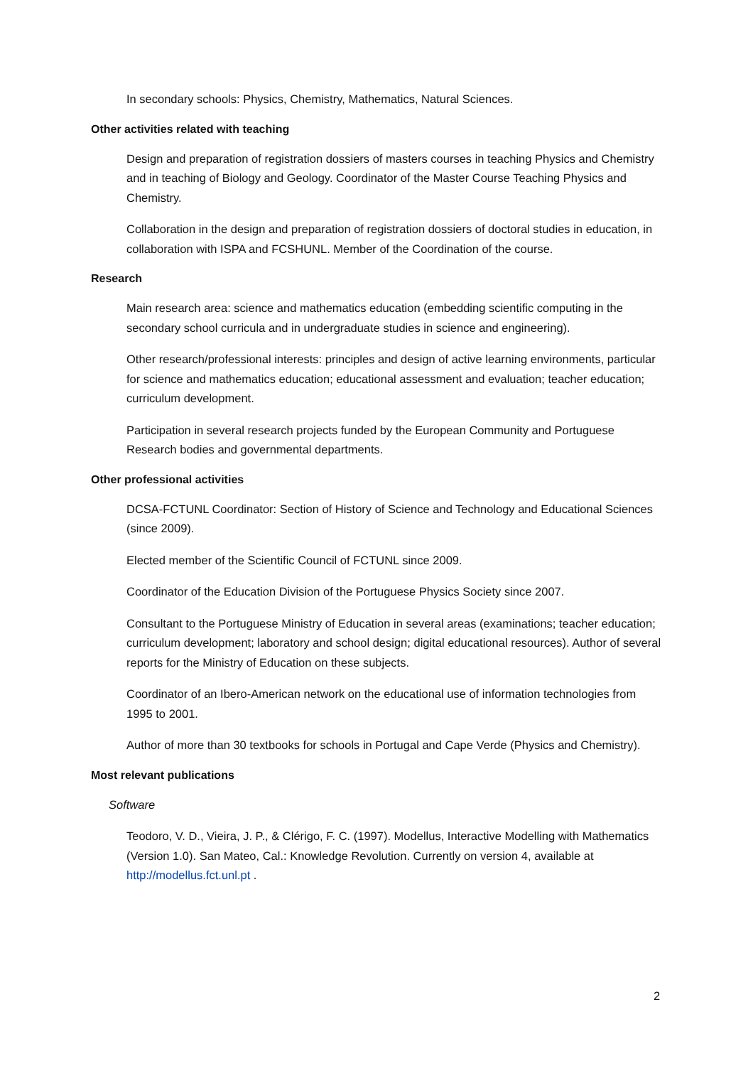In secondary schools: Physics, Chemistry, Mathematics, Natural Sciences.
Other activities related with teaching
Design and preparation of registration dossiers of masters courses in teaching Physics and Chemistry and in teaching of Biology and Geology. Coordinator of the Master Course Teaching Physics and Chemistry.
Collaboration in the design and preparation of registration dossiers of doctoral studies in education, in collaboration with ISPA and FCSHUNL. Member of the Coordination of the course.
Research
Main research area: science and mathematics education (embedding scientific computing in the secondary school curricula and in undergraduate studies in science and engineering).
Other research/professional interests: principles and design of active learning environments, particular for science and mathematics education; educational assessment and evaluation; teacher education; curriculum development.
Participation in several research projects funded by the European Community and Portuguese Research bodies and governmental departments.
Other professional activities
DCSA-FCTUNL Coordinator: Section of History of Science and Technology and Educational Sciences (since 2009).
Elected member of the Scientific Council of FCTUNL since 2009.
Coordinator of the Education Division of the Portuguese Physics Society since 2007.
Consultant to the Portuguese Ministry of Education in several areas (examinations; teacher education; curriculum development; laboratory and school design; digital educational resources). Author of several reports for the Ministry of Education on these subjects.
Coordinator of an Ibero-American network on the educational use of information technologies from 1995 to 2001.
Author of more than 30 textbooks for schools in Portugal and Cape Verde (Physics and Chemistry).
Most relevant publications
Software
Teodoro, V. D., Vieira, J. P., & Clérigo, F. C. (1997). Modellus, Interactive Modelling with Mathematics (Version 1.0). San Mateo, Cal.: Knowledge Revolution. Currently on version 4, available at http://modellus.fct.unl.pt .
2